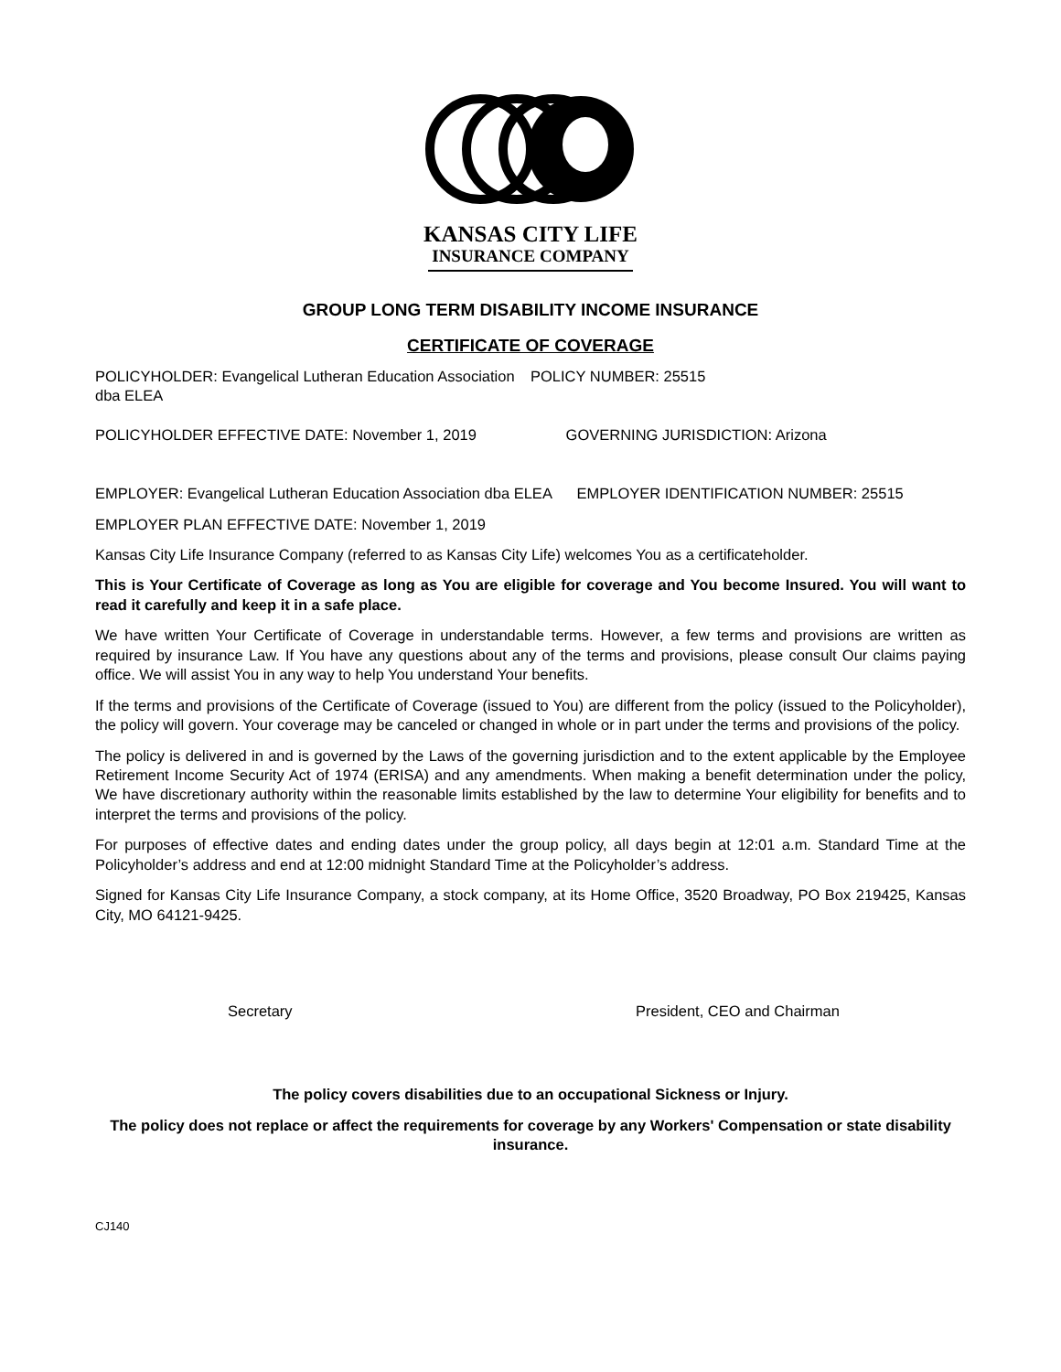KANSAS CITY LIFE
INSURANCE COMPANY
GROUP LONG TERM DISABILITY INCOME INSURANCE
CERTIFICATE OF COVERAGE
POLICYHOLDER: Evangelical Lutheran Education Association dba ELEA
POLICY NUMBER: 25515
POLICYHOLDER EFFECTIVE DATE: November 1, 2019
GOVERNING JURISDICTION: Arizona
EMPLOYER: Evangelical Lutheran Education Association dba ELEA EMPLOYER IDENTIFICATION NUMBER: 25515
EMPLOYER PLAN EFFECTIVE DATE: November 1, 2019
Kansas City Life Insurance Company (referred to as Kansas City Life) welcomes You as a certificateholder.
This is Your Certificate of Coverage as long as You are eligible for coverage and You become Insured. You will want to read it carefully and keep it in a safe place.
We have written Your Certificate of Coverage in understandable terms. However, a few terms and provisions are written as required by insurance Law. If You have any questions about any of the terms and provisions, please consult Our claims paying office. We will assist You in any way to help You understand Your benefits.
If the terms and provisions of the Certificate of Coverage (issued to You) are different from the policy (issued to the Policyholder), the policy will govern. Your coverage may be canceled or changed in whole or in part under the terms and provisions of the policy.
The policy is delivered in and is governed by the Laws of the governing jurisdiction and to the extent applicable by the Employee Retirement Income Security Act of 1974 (ERISA) and any amendments. When making a benefit determination under the policy, We have discretionary authority within the reasonable limits established by the law to determine Your eligibility for benefits and to interpret the terms and provisions of the policy.
For purposes of effective dates and ending dates under the group policy, all days begin at 12:01 a.m. Standard Time at the Policyholder’s address and end at 12:00 midnight Standard Time at the Policyholder’s address.
Signed for Kansas City Life Insurance Company, a stock company, at its Home Office, 3520 Broadway, PO Box 219425, Kansas City, MO 64121-9425.
Secretary President, CEO and Chairman
The policy covers disabilities due to an occupational Sickness or Injury.
The policy does not replace or affect the requirements for coverage by any Workers' Compensation or state disability insurance.
CJ140